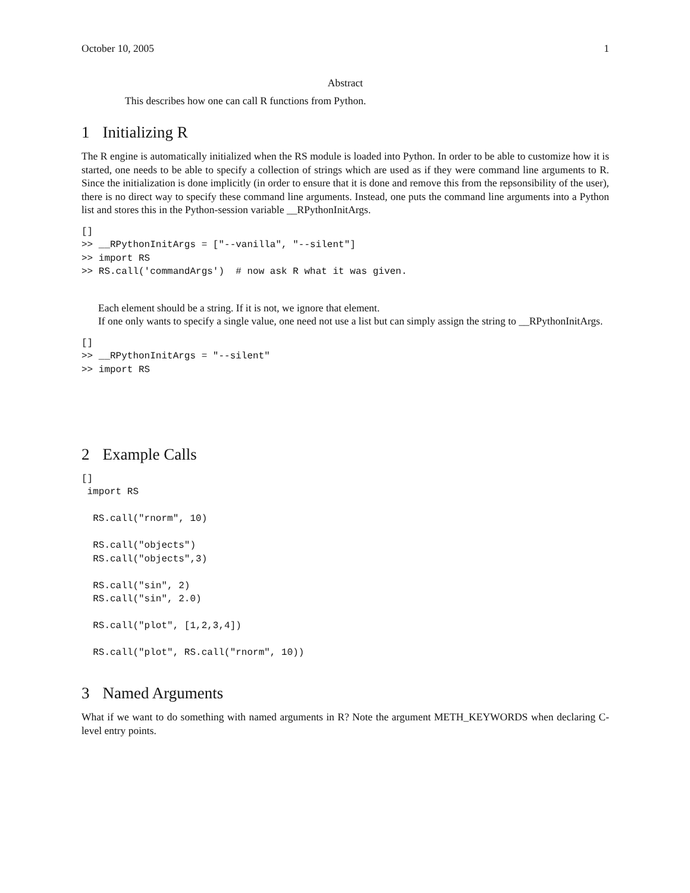October 10, 2005 1
Abstract
This describes how one can call R functions from Python.
1 Initializing R
The R engine is automatically initialized when the RS module is loaded into Python. In order to be able to customize how it is started, one needs to be able to specify a collection of strings which are used as if they were command line arguments to R. Since the initialization is done implicitly (in order to ensure that it is done and remove this from the repsonsibility of the user), there is no direct way to specify these command line arguments. Instead, one puts the command line arguments into a Python list and stores this in the Python-session variable __RPythonInitArgs.
[]
>> __RPythonInitArgs = ["--vanilla", "--silent"]
>> import RS
>> RS.call('commandArgs')  # now ask R what it was given.
Each element should be a string. If it is not, we ignore that element.
If one only wants to specify a single value, one need not use a list but can simply assign the string to __RPythonInitArgs.
[]
>> __RPythonInitArgs = "--silent"
>> import RS
2 Example Calls
[]
 import RS

  RS.call("rnorm", 10)

  RS.call("objects")
  RS.call("objects",3)

  RS.call("sin", 2)
  RS.call("sin", 2.0)

  RS.call("plot", [1,2,3,4])

  RS.call("plot", RS.call("rnorm", 10))
3 Named Arguments
What if we want to do something with named arguments in R? Note the argument METH_KEYWORDS when declaring C-level entry points.